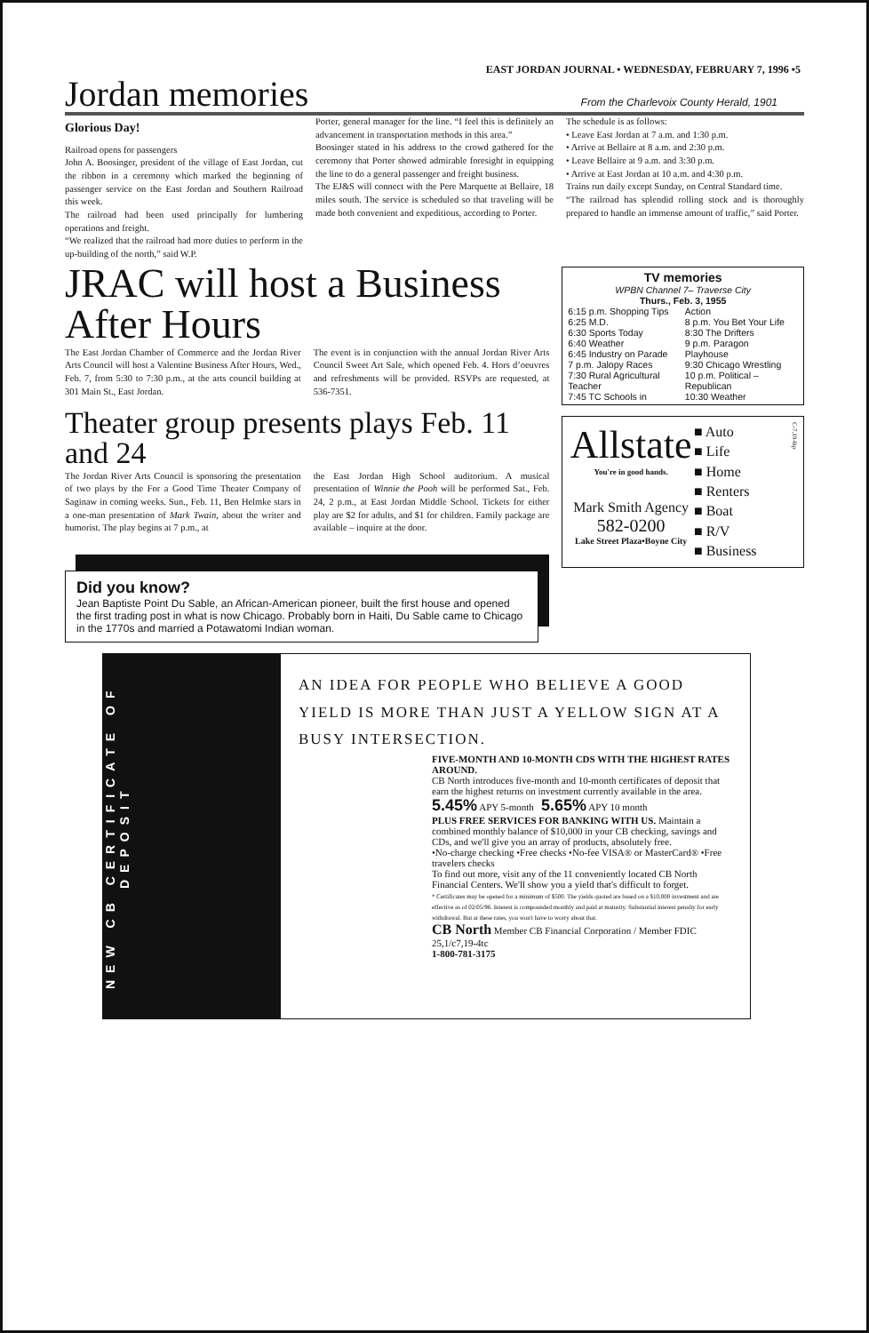EAST JORDAN JOURNAL • WEDNESDAY, FEBRUARY 7, 1996 •5
Jordan memories
From the Charlevoix County Herald, 1901
Glorious Day!
Railroad opens for passengers
John A. Boosinger, president of the village of East Jordan, cut the ribbon in a ceremony which marked the beginning of passenger service on the East Jordan and Southern Railroad this week.
The railroad had been used principally for lumbering operations and freight.
“We realized that the railroad had more duties to perform in the up-building of the north,” said W.P.
Porter, general manager for the line. “I feel this is definitely an advancement in transportation methods in this area.”
Boosinger stated in his address to the crowd gathered for the ceremony that Porter showed admirable foresight in equipping the line to do a general passenger and freight business.
The EJ&S will connect with the Pere Marquette at Bellaire, 18 miles south. The service is scheduled so that traveling will be made both convenient and expeditious, according to Porter.
The schedule is as follows:
• Leave East Jordan at 7 a.m. and 1:30 p.m.
• Arrive at Bellaire at 8 a.m. and 2:30 p.m.
• Leave Bellaire at 9 a.m. and 3:30 p.m.
• Arrive at East Jordan at 10 a.m. and 4:30 p.m.
Trains run daily except Sunday, on Central Standard time.
“The railroad has splendid rolling stock and is thoroughly prepared to handle an immense amount of traffic,” said Porter.
JRAC will host a Business After Hours
The East Jordan Chamber of Commerce and the Jordan River Arts Council will host a Valentine Business After Hours, Wed., Feb. 7, from 5:30 to 7:30 p.m., at the arts council building at 301 Main St., East Jordan.
The event is in conjunction with the annual Jordan River Arts Council Sweet Art Sale, which opened Feb. 4. Hors d’oeuvres and refreshments will be provided. RSVPs are requested, at 536-7351.
Theater group presents plays Feb. 11 and 24
The Jordan River Arts Council is sponsoring the presentation of two plays by the For a Good Time Theater Company of Saginaw in coming weeks. Sun., Feb. 11, Ben Helmke stars in a one-man presentation of Mark Twain, about the writer and humorist. The play begins at 7 p.m., at
the East Jordan High School auditorium. A musical presentation of Winnie the Pooh will be performed Sat., Feb. 24, 2 p.m., at East Jordan Middle School. Tickets for either play are $2 for adults, and $1 for children. Family package are available – inquire at the door.
Did you know?
Jean Baptiste Point Du Sable, an African-American pioneer, built the first house and opened the first trading post in what is now Chicago. Probably born in Haiti, Du Sable came to Chicago in the 1770s and married a Potawatomi Indian woman.
TV memories
WPBN Channel 7– Traverse City
Thurs., Feb. 3, 1955
| 6:15 p.m. Shopping Tips | Action |
| 6:25 M.D. | 8 p.m. You Bet Your Life |
| 6:30 Sports Today | 8:30 The Drifters |
| 6:40 Weather | 9 p.m. Paragon |
| 6:45 Industry on Parade | Playhouse |
| 7 p.m. Jalopy Races | 9:30 Chicago Wrestling |
| 7:30 Rural Agricultural Teacher | 10 p.m. Political – Republican |
| 7:45 TC Schools in | 10:30 Weather |
Allstate
You're in good hands.
Mark Smith Agency
582-0200
Lake Street Plaza•Boyne City
■ Auto
■ Life
■ Home
■ Renters
■ Boat
■ R/V
■ Business
C-7,19-6tp
NEW CB CERTIFICATE OF DEPOSIT
AN IDEA FOR PEOPLE WHO BELIEVE A GOOD YIELD IS MORE THAN JUST A YELLOW SIGN AT A BUSY INTERSECTION.
FIVE-MONTH AND 10-MONTH CDS WITH THE HIGHEST RATES AROUND.
CB North introduces five-month and 10-month certificates of deposit that earn the highest returns on investment currently available in the area.
5.45% APY 5-month 5.65% APY 10 month
PLUS FREE SERVICES FOR BANKING WITH US. Maintain a combined monthly balance of $10,000 in your CB checking, savings and CDs, and we'll give you an array of products, absolutely free.
•No-charge checking •Free checks •No-fee VISA® or MasterCard® •Free travelers checks
To find out more, visit any of the 11 conveniently located CB North Financial Centers. We'll show you a yield that's difficult to forget.
* Certificates may be opened for a minimum of $500. The yields quoted are based on a $10,000 investment and are effective as of 02/05/96. Interest is compounded monthly and paid at maturity. Substantial interest penalty for early withdrawal. But at these rates, you won't have to worry about that.
CB North Member CB Financial Corporation / Member FDIC 25,1/c7,19-4tc
1-800-781-3175